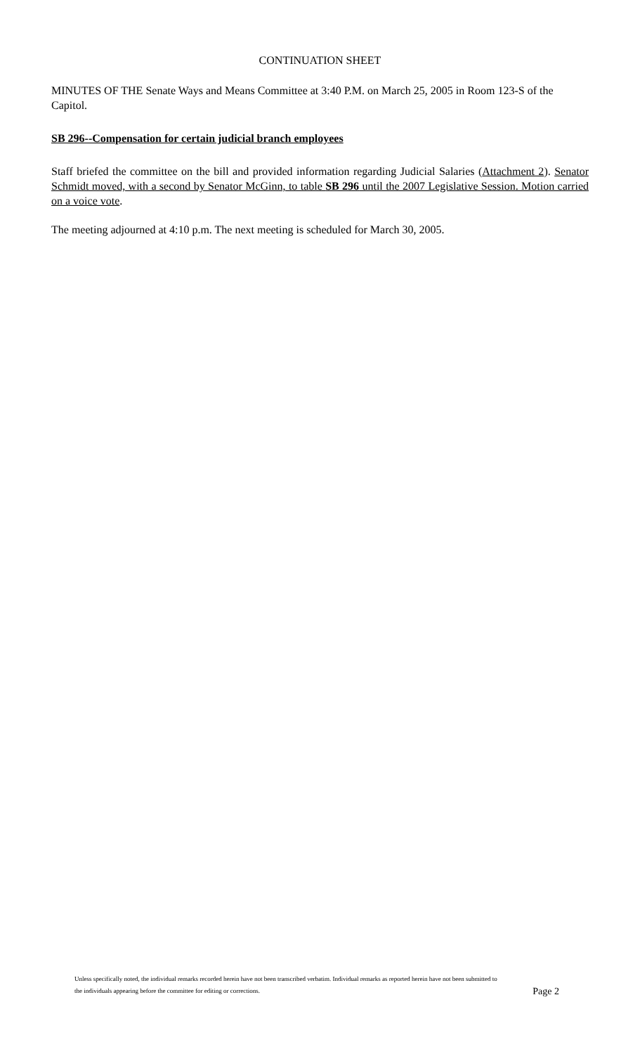CONTINUATION SHEET
MINUTES OF THE Senate Ways and Means Committee at 3:40 P.M. on March 25, 2005 in Room 123-S of the Capitol.
SB 296--Compensation for certain judicial branch employees
Staff briefed the committee on the bill and provided information regarding Judicial Salaries (Attachment 2). Senator Schmidt moved, with a second by Senator McGinn, to table SB 296 until the 2007 Legislative Session. Motion carried on a voice vote.
The meeting adjourned at 4:10 p.m. The next meeting is scheduled for March 30, 2005.
Unless specifically noted, the individual remarks recorded herein have not been transcribed verbatim. Individual remarks as reported herein have not been submitted to
the individuals appearing before the committee for editing or corrections. Page 2